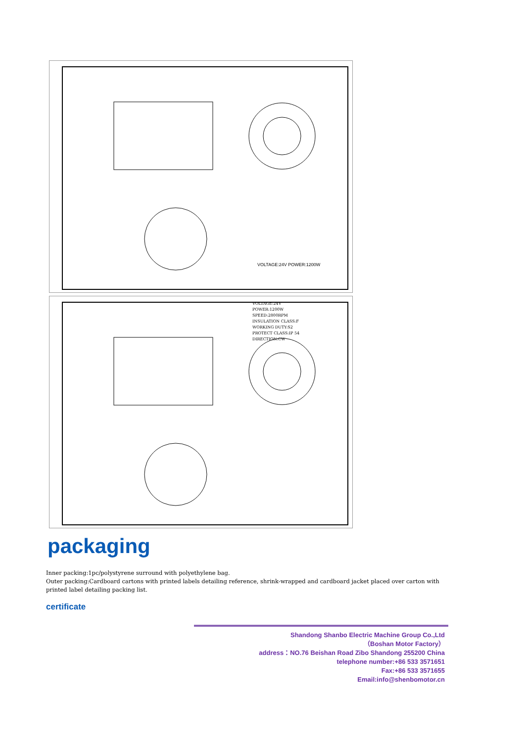VOLTAGE:24V POWER:1200W
VOLTAGE:24V
POWER:1200W
SPEED:2800RPM
INSULATION CLASS:F
WORKING DUTY:S2
PROTECT CLASS:IP 54
DIRECTION:CW
packaging
Inner packing:1pc/polystyrene surround with polyethylene bag.
Outer packing:Cardboard cartons with printed labels detailing reference, shrink-wrapped and cardboard jacket placed over carton with printed label detailing packing list.
certificate
Shandong Shanbo Electric Machine Group Co.,Ltd
（Boshan Motor Factory）
address：NO.76 Beishan Road Zibo Shandong 255200 China
telephone number:+86 533 3571651
Fax:+86 533 3571655
Email:info@shenbomotor.cn